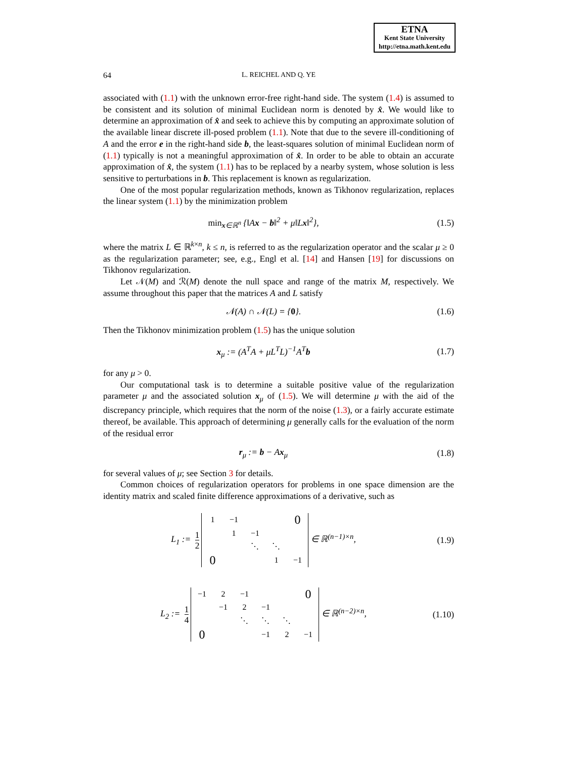ETNA
Kent State University
http://etna.math.kent.edu
64 L. REICHEL AND Q. YE
associated with (1.1) with the unknown error-free right-hand side. The system (1.4) is assumed to be consistent and its solution of minimal Euclidean norm is denoted by x̂. We would like to determine an approximation of x̂ and seek to achieve this by computing an approximate solution of the available linear discrete ill-posed problem (1.1). Note that due to the severe ill-conditioning of A and the error e in the right-hand side b, the least-squares solution of minimal Euclidean norm of (1.1) typically is not a meaningful approximation of x̂. In order to be able to obtain an accurate approximation of x̂, the system (1.1) has to be replaced by a nearby system, whose solution is less sensitive to perturbations in b. This replacement is known as regularization.
One of the most popular regularization methods, known as Tikhonov regularization, replaces the linear system (1.1) by the minimization problem
min<sub>x∈ℝ<sup>n</sup></sub> {‖Ax − b‖<sup>2</sup> + μ‖Lx‖<sup>2</sup>}, (1.5)
where the matrix L ∈ ℝ<sup>k×n</sup>, k ≤ n, is referred to as the regularization operator and the scalar μ ≥ 0 as the regularization parameter; see, e.g., Engl et al. [14] and Hansen [19] for discussions on Tikhonov regularization.
Let 𝒩(M) and ℛ(M) denote the null space and range of the matrix M, respectively. We assume throughout this paper that the matrices A and L satisfy
𝒩(A) ∩ 𝒩(L) = {0}. (1.6)
Then the Tikhonov minimization problem (1.5) has the unique solution
x<sub>μ</sub> := (A<sup>T</sup>A + μL<sup>T</sup>L)<sup>−1</sup>A<sup>T</sup>b (1.7)
for any μ > 0.
Our computational task is to determine a suitable positive value of the regularization parameter μ and the associated solution x<sub>μ</sub> of (1.5). We will determine μ with the aid of the discrepancy principle, which requires that the norm of the noise (1.3), or a fairly accurate estimate thereof, be available. This approach of determining μ generally calls for the evaluation of the norm of the residual error
r<sub>μ</sub> := b − Ax<sub>μ</sub> (1.8)
for several values of μ; see Section 3 for details.
Common choices of regularization operators for problems in one space dimension are the identity matrix and scaled finite difference approximations of a derivative, such as
L<sub>1</sub> := 1 2
| 1 | −1 | | | 0 |
| | 1 | −1 | | |
| | | ⋱ | ⋱ | |
| 0 | | | 1 | −1 |
∈ ℝ<sup>(n−1)×n</sup>,
(1.9)
L<sub>2</sub> := 1 4
| −1 | 2 | −1 | | | 0 |
| | −1 | 2 | −1 | | |
| | | ⋱ | ⋱ | ⋱ | |
| 0 | | | −1 | 2 | −1 |
∈ ℝ<sup>(n−2)×n</sup>,
(1.10)